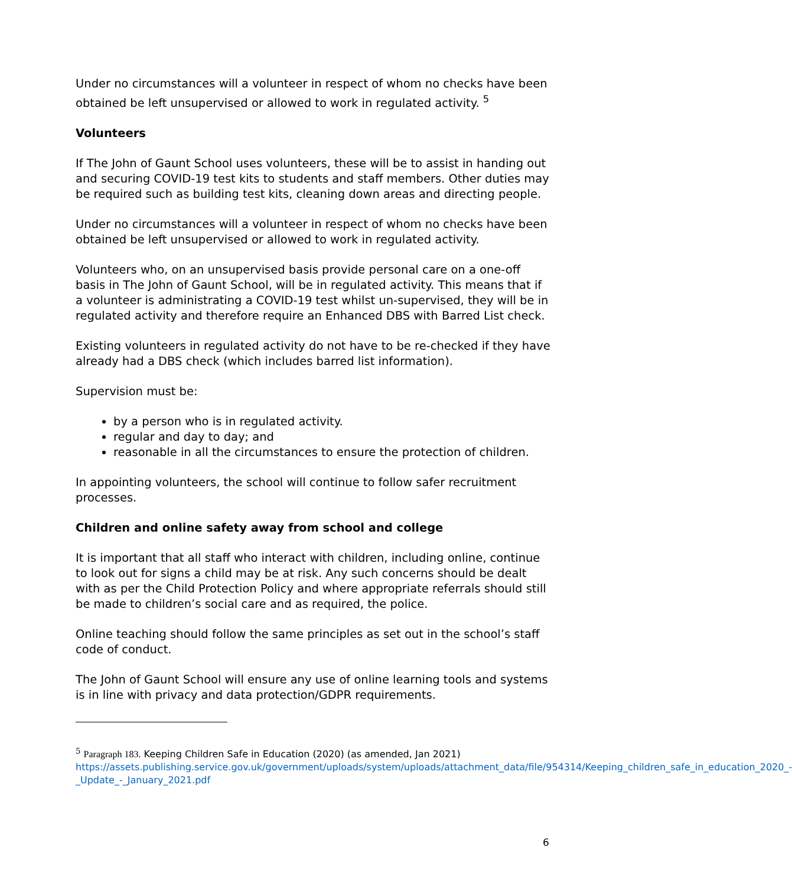Under no circumstances will a volunteer in respect of whom no checks have been obtained be left unsupervised or allowed to work in regulated activity. <sup>5</sup>
Volunteers
If The John of Gaunt School uses volunteers, these will be to assist in handing out and securing COVID-19 test kits to students and staff members. Other duties may be required such as building test kits, cleaning down areas and directing people.
Under no circumstances will a volunteer in respect of whom no checks have been obtained be left unsupervised or allowed to work in regulated activity.
Volunteers who, on an unsupervised basis provide personal care on a one-off basis in The John of Gaunt School, will be in regulated activity. This means that if a volunteer is administrating a COVID-19 test whilst un-supervised, they will be in regulated activity and therefore require an Enhanced DBS with Barred List check.
Existing volunteers in regulated activity do not have to be re-checked if they have already had a DBS check (which includes barred list information).
Supervision must be:
by a person who is in regulated activity.
regular and day to day; and
reasonable in all the circumstances to ensure the protection of children.
In appointing volunteers, the school will continue to follow safer recruitment processes.
Children and online safety away from school and college
It is important that all staff who interact with children, including online, continue to look out for signs a child may be at risk. Any such concerns should be dealt with as per the Child Protection Policy and where appropriate referrals should still be made to children’s social care and as required, the police.
Online teaching should follow the same principles as set out in the school’s staff code of conduct.
The John of Gaunt School will ensure any use of online learning tools and systems is in line with privacy and data protection/GDPR requirements.
<sup>5</sup> Paragraph 183. Keeping Children Safe in Education (2020) (as amended, Jan 2021)
https://assets.publishing.service.gov.uk/government/uploads/system/uploads/attachment_data/file/954314/Keeping_children_safe_in_education_2020_-_Update_-_January_2021.pdf
6